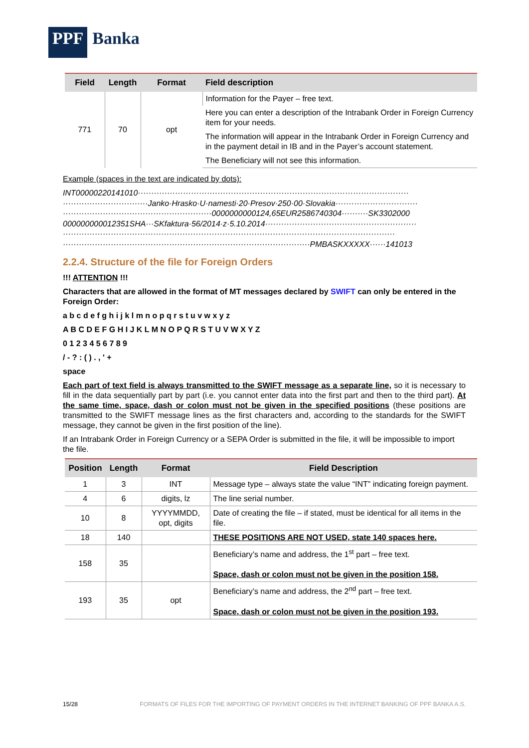PPF Banka
| Field | Length | Format | Field description |
| --- | --- | --- | --- |
| 771 | 70 | opt | Information for the Payer – free text. |
| | | | Here you can enter a description of the Intrabank Order in Foreign Currency item for your needs. |
| | | | The information will appear in the Intrabank Order in Foreign Currency and in the payment detail in IB and in the Payer’s account statement. |
| | | | The Beneficiary will not see this information. |
Example (spaces in the text are indicated by dots):
INT00000220141010······································································································
································Janko·Hrasko·U·namesti·20·Presov·250·00·Slovakia·······························
························································0000000000124,65EUR2586740304··········SK3302000
000000000012351SHA···SKfaktura·56/2014·z·5.10.2014·························································
·····························································································································
·····························································································PMBASKXXXXX······141013
2.2.4. Structure of the file for Foreign Orders
!!! ATTENTION !!!
Characters that are allowed in the format of MT messages declared by SWIFT can only be entered in the Foreign Order:
a b c d e f g h i j k l m n o p q r s t u v w x y z
A B C D E F G H I J K L M N O P Q R S T U V W X Y Z
0 1 2 3 4 5 6 7 8 9
/ - ? : ( ) . , ' +
space
Each part of text field is always transmitted to the SWIFT message as a separate line, so it is necessary to fill in the data sequentially part by part (i.e. you cannot enter data into the first part and then to the third part). At the same time, space, dash or colon must not be given in the specified positions (these positions are transmitted to the SWIFT message lines as the first characters and, according to the standards for the SWIFT message, they cannot be given in the first position of the line).
If an Intrabank Order in Foreign Currency or a SEPA Order is submitted in the file, it will be impossible to import the file.
| Position | Length | Format | Field Description |
| --- | --- | --- | --- |
| 1 | 3 | INT | Message type – always state the value “INT” indicating foreign payment. |
| 4 | 6 | digits, lz | The line serial number. |
| 10 | 8 | YYYYMMDD, opt, digits | Date of creating the file – if stated, must be identical for all items in the file. |
| 18 | 140 | | THESE POSITIONS ARE NOT USED, state 140 spaces here. |
| 158 | 35 | | Beneficiary’s name and address, the 1<sup>st</sup> part – free text. Space, dash or colon must not be given in the position 158. |
| 193 | 35 | opt | Beneficiary’s name and address, the 2<sup>nd</sup> part – free text. Space, dash or colon must not be given in the position 193. |
15/28 FORMATS OF FILES FOR THE IMPORTING OF PAYMENT ORDERS IN THE INTERNET BANKING OF PPF BANKA A.S.